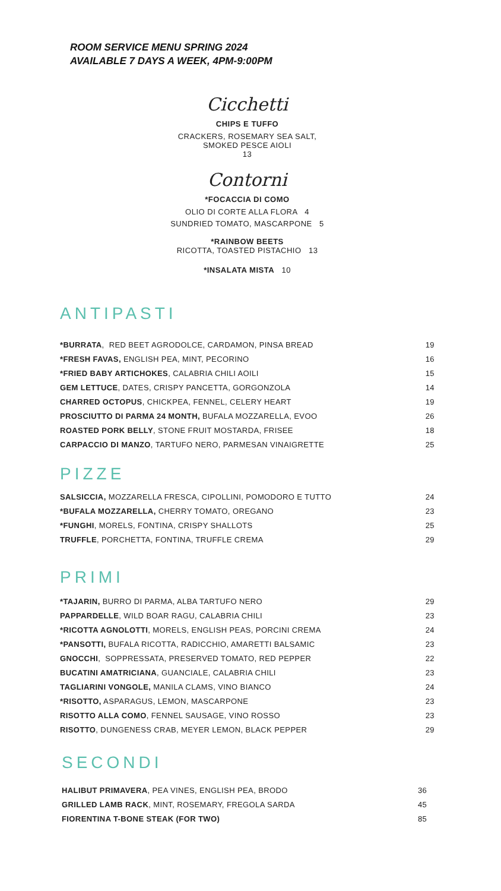ROOM SERVICE MENU SPRING 2024
AVAILABLE 7 DAYS A WEEK, 4PM-9:00PM
Cicchetti
CHIPS E TUFFO
CRACKERS, ROSEMARY SEA SALT,
SMOKED PESCE AIOLI
13
Contorni
*FOCACCIA DI COMO
OLIO DI CORTE ALLA FLORA 4
SUNDRIED TOMATO, MASCARPONE 5
*RAINBOW BEETS
RICOTTA, TOASTED PISTACHIO 13
*INSALATA MISTA 10
ANTIPASTI
| *BURRATA , RED BEET AGRODOLCE, CARDAMON, PINSA BREAD | 19 |
| *FRESH FAVAS, ENGLISH PEA, MINT, PECORINO | 16 |
| *FRIED BABY ARTICHOKES , CALABRIA CHILI AOILI | 15 |
| GEM LETTUCE , DATES, CRISPY PANCETTA, GORGONZOLA | 14 |
| CHARRED OCTOPUS , CHICKPEA, FENNEL, CELERY HEART | 19 |
| PROSCIUTTO DI PARMA 24 MONTH, BUFALA MOZZARELLA, EVOO | 26 |
| ROASTED PORK BELLY , STONE FRUIT MOSTARDA, FRISEE | 18 |
| CARPACCIO DI MANZO , TARTUFO NERO, PARMESAN VINAIGRETTE | 25 |
PIZZE
| SALSICCIA, MOZZARELLA FRESCA, CIPOLLINI, POMODORO E TUTTO | 24 |
| *BUFALA MOZZARELLA, CHERRY TOMATO, OREGANO | 23 |
| *FUNGHI , MORELS, FONTINA, CRISPY SHALLOTS | 25 |
| TRUFFLE , PORCHETTA, FONTINA, TRUFFLE CREMA | 29 |
PRIMI
| *TAJARIN, BURRO DI PARMA, ALBA TARTUFO NERO | 29 |
| PAPPARDELLE , WILD BOAR RAGU, CALABRIA CHILI | 23 |
| *RICOTTA AGNOLOTTI , MORELS, ENGLISH PEAS, PORCINI CREMA | 24 |
| *PANSOTTI, BUFALA RICOTTA, RADICCHIO, AMARETTI BALSAMIC | 23 |
| GNOCCHI , SOPPRESSATA, PRESERVED TOMATO, RED PEPPER | 22 |
| BUCATINI AMATRICIANA , GUANCIALE, CALABRIA CHILI | 23 |
| TAGLIARINI VONGOLE, MANILA CLAMS, VINO BIANCO | 24 |
| *RISOTTO, ASPARAGUS, LEMON, MASCARPONE | 23 |
| RISOTTO ALLA COMO , FENNEL SAUSAGE, VINO ROSSO | 23 |
| RISOTTO , DUNGENESS CRAB, MEYER LEMON, BLACK PEPPER | 29 |
SECONDI
| HALIBUT PRIMAVERA , PEA VINES, ENGLISH PEA, BRODO | 36 |
| GRILLED LAMB RACK , MINT, ROSEMARY, FREGOLA SARDA | 45 |
| FIORENTINA T-BONE STEAK (FOR TWO) | 85 |